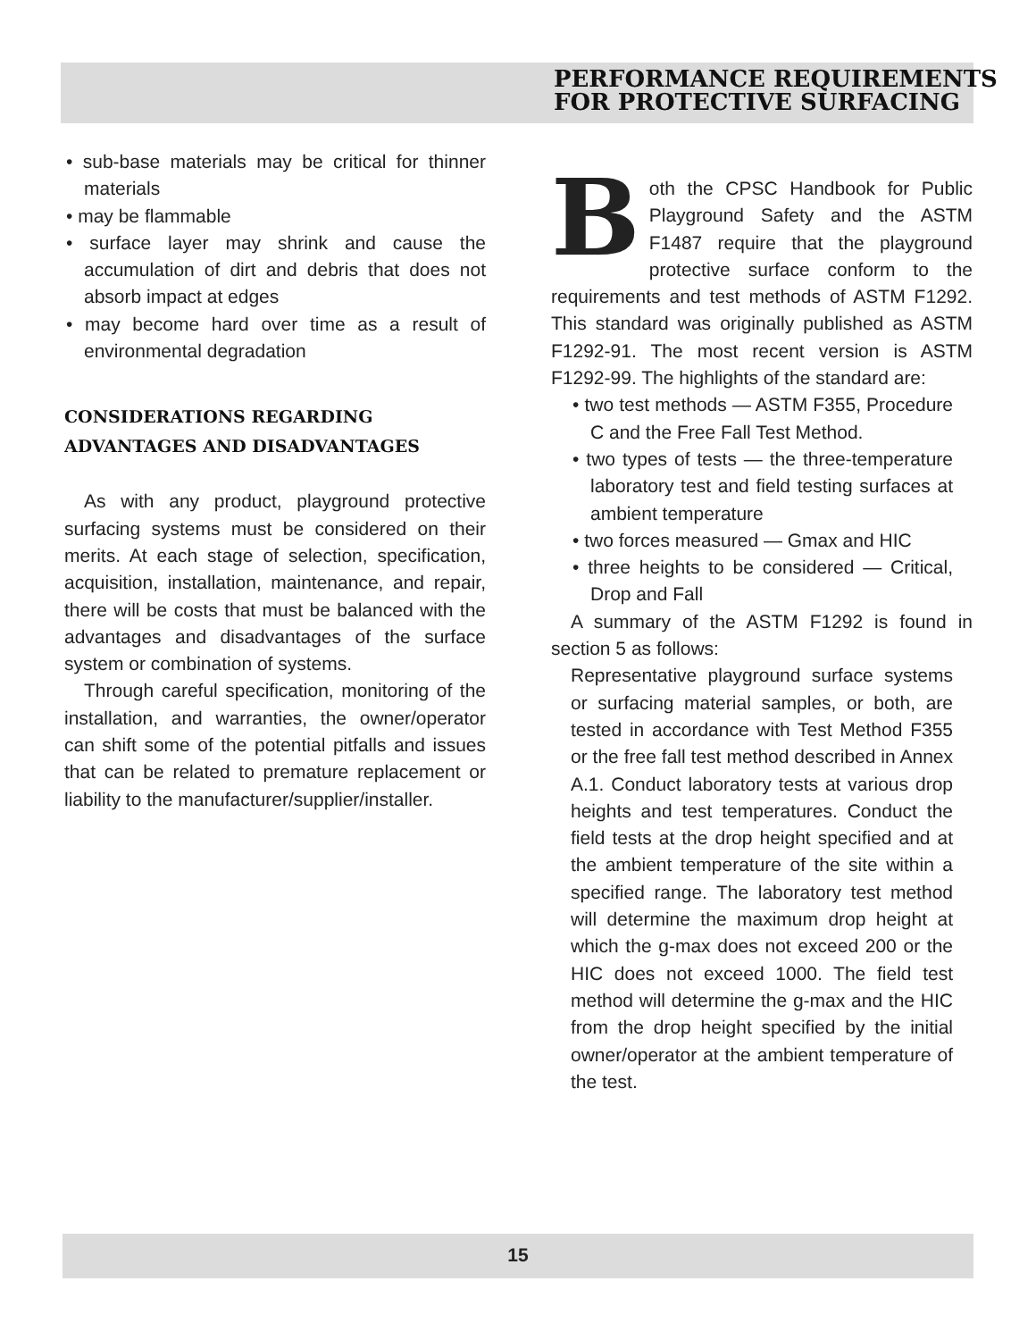PERFORMANCE REQUIREMENTS
FOR PROTECTIVE SURFACING
• sub-base materials may be critical for thinner materials
• may be flammable
• surface layer may shrink and cause the accumulation of dirt and debris that does not absorb impact at edges
• may become hard over time as a result of environmental degradation
CONSIDERATIONS REGARDING
ADVANTAGES AND DISADVANTAGES
As with any product, playground protective surfacing systems must be considered on their merits. At each stage of selection, specification, acquisition, installation, maintenance, and repair, there will be costs that must be balanced with the advantages and disadvantages of the surface system or combination of systems.
Through careful specification, monitoring of the installation, and warranties, the owner/operator can shift some of the potential pitfalls and issues that can be related to premature replacement or liability to the manufacturer/supplier/installer.
Both the CPSC Handbook for Public Playground Safety and the ASTM F1487 require that the playground protective surface conform to the requirements and test methods of ASTM F1292. This standard was originally published as ASTM F1292-91. The most recent version is ASTM F1292-99. The highlights of the standard are:
• two test methods — ASTM F355, Procedure C and the Free Fall Test Method.
• two types of tests — the three-temperature laboratory test and field testing surfaces at ambient temperature
• two forces measured — Gmax and HIC
• three heights to be considered — Critical, Drop and Fall
A summary of the ASTM F1292 is found in section 5 as follows:
Representative playground surface systems or surfacing material samples, or both, are tested in accordance with Test Method F355 or the free fall test method described in Annex A.1. Conduct laboratory tests at various drop heights and test temperatures. Conduct the field tests at the drop height specified and at the ambient temperature of the site within a specified range. The laboratory test method will determine the maximum drop height at which the g-max does not exceed 200 or the HIC does not exceed 1000. The field test method will determine the g-max and the HIC from the drop height specified by the initial owner/operator at the ambient temperature of the test.
15